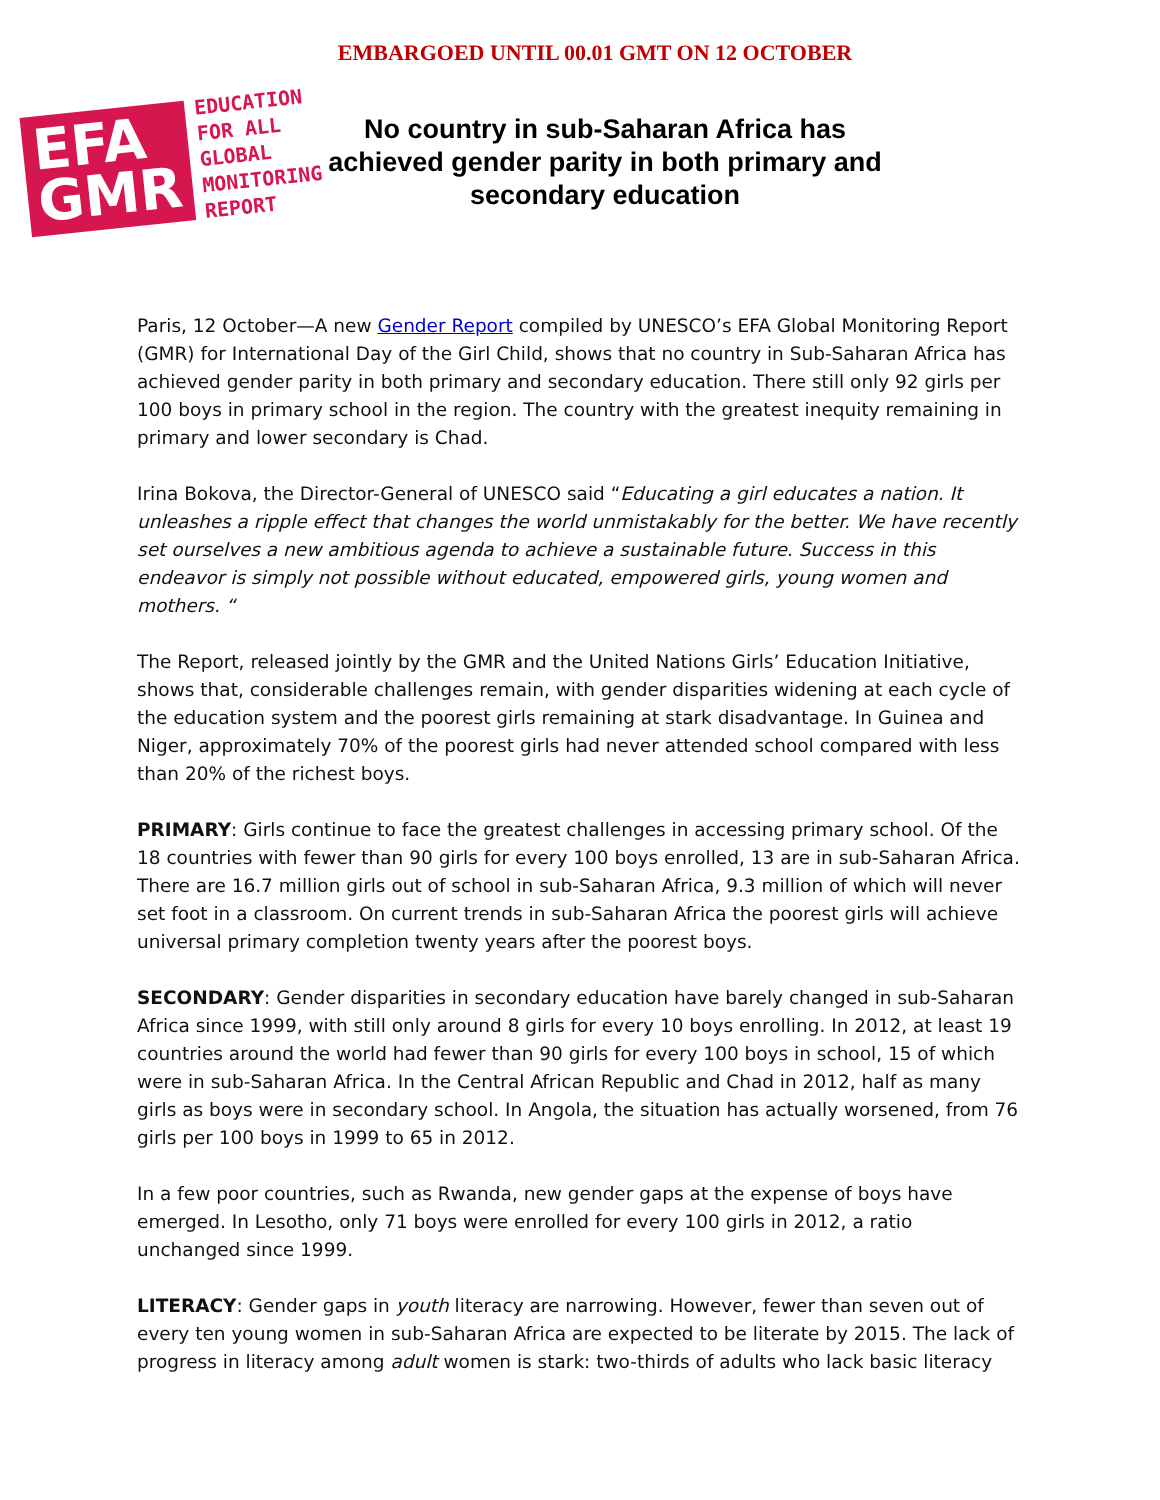EMBARGOED UNTIL 00.01 GMT ON 12 OCTOBER
EFA
GMR
EDUCATION
FOR ALL
GLOBAL
MONITORING
REPORT
No country in sub-Saharan Africa has achieved gender parity in both primary and secondary education
Paris, 12 October—A new Gender Report compiled by UNESCO’s EFA Global Monitoring Report (GMR) for International Day of the Girl Child, shows that no country in Sub-Saharan Africa has achieved gender parity in both primary and secondary education. There still only 92 girls per 100 boys in primary school in the region. The country with the greatest inequity remaining in primary and lower secondary is Chad.
Irina Bokova, the Director-General of UNESCO said “Educating a girl educates a nation. It unleashes a ripple effect that changes the world unmistakably for the better. We have recently set ourselves a new ambitious agenda to achieve a sustainable future. Success in this endeavor is simply not possible without educated, empowered girls, young women and mothers. “
The Report, released jointly by the GMR and the United Nations Girls’ Education Initiative, shows that, considerable challenges remain, with gender disparities widening at each cycle of the education system and the poorest girls remaining at stark disadvantage. In Guinea and Niger, approximately 70% of the poorest girls had never attended school compared with less than 20% of the richest boys.
PRIMARY: Girls continue to face the greatest challenges in accessing primary school. Of the 18 countries with fewer than 90 girls for every 100 boys enrolled, 13 are in sub-Saharan Africa. There are 16.7 million girls out of school in sub-Saharan Africa, 9.3 million of which will never set foot in a classroom. On current trends in sub-Saharan Africa the poorest girls will achieve universal primary completion twenty years after the poorest boys.
SECONDARY: Gender disparities in secondary education have barely changed in sub-Saharan Africa since 1999, with still only around 8 girls for every 10 boys enrolling. In 2012, at least 19 countries around the world had fewer than 90 girls for every 100 boys in school, 15 of which were in sub-Saharan Africa. In the Central African Republic and Chad in 2012, half as many girls as boys were in secondary school. In Angola, the situation has actually worsened, from 76 girls per 100 boys in 1999 to 65 in 2012.
In a few poor countries, such as Rwanda, new gender gaps at the expense of boys have emerged. In Lesotho, only 71 boys were enrolled for every 100 girls in 2012, a ratio unchanged since 1999.
LITERACY: Gender gaps in youth literacy are narrowing. However, fewer than seven out of every ten young women in sub-Saharan Africa are expected to be literate by 2015. The lack of progress in literacy among adult women is stark: two-thirds of adults who lack basic literacy